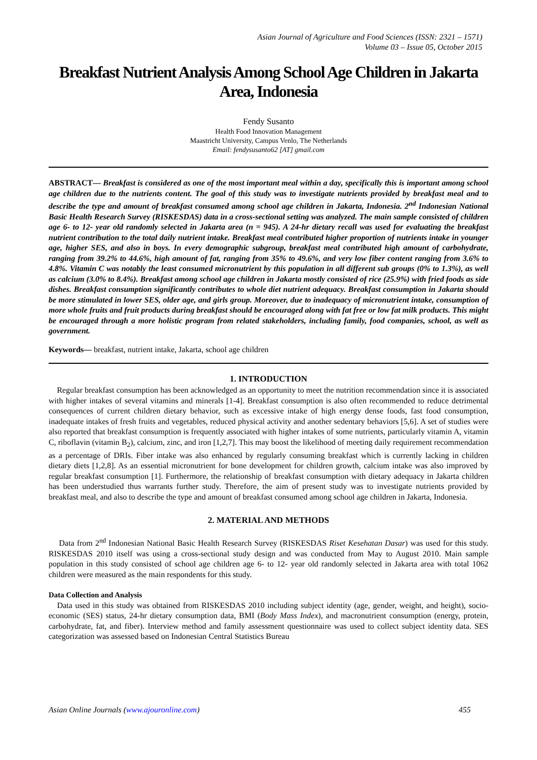Asian Journal of Agriculture and Food Sciences (ISSN: 2321 – 1571)
Volume 03 – Issue 05, October 2015
Breakfast Nutrient Analysis Among School Age Children in Jakarta Area, Indonesia
Fendy Susanto
Health Food Innovation Management
Maastricht University, Campus Venlo, The Netherlands
Email: fendysusanto62 [AT] gmail.com
ABSTRACT— Breakfast is considered as one of the most important meal within a day, specifically this is important among school age children due to the nutrients content. The goal of this study was to investigate nutrients provided by breakfast meal and to describe the type and amount of breakfast consumed among school age children in Jakarta, Indonesia. 2<sup>nd</sup> Indonesian National Basic Health Research Survey (RISKESDAS) data in a cross-sectional setting was analyzed. The main sample consisted of children age 6- to 12- year old randomly selected in Jakarta area (n = 945). A 24-hr dietary recall was used for evaluating the breakfast nutrient contribution to the total daily nutrient intake. Breakfast meal contributed higher proportion of nutrients intake in younger age, higher SES, and also in boys. In every demographic subgroup, breakfast meal contributed high amount of carbohydrate, ranging from 39.2% to 44.6%, high amount of fat, ranging from 35% to 49.6%, and very low fiber content ranging from 3.6% to 4.8%. Vitamin C was notably the least consumed micronutrient by this population in all different sub groups (0% to 1.3%), as well as calcium (3.0% to 8.4%). Breakfast among school age children in Jakarta mostly consisted of rice (25.9%) with fried foods as side dishes. Breakfast consumption significantly contributes to whole diet nutrient adequacy. Breakfast consumption in Jakarta should be more stimulated in lower SES, older age, and girls group. Moreover, due to inadequacy of micronutrient intake, consumption of more whole fruits and fruit products during breakfast should be encouraged along with fat free or low fat milk products. This might be encouraged through a more holistic program from related stakeholders, including family, food companies, school, as well as government.
Keywords— breakfast, nutrient intake, Jakarta, school age children
1. INTRODUCTION
Regular breakfast consumption has been acknowledged as an opportunity to meet the nutrition recommendation since it is associated with higher intakes of several vitamins and minerals [1-4]. Breakfast consumption is also often recommended to reduce detrimental consequences of current children dietary behavior, such as excessive intake of high energy dense foods, fast food consumption, inadequate intakes of fresh fruits and vegetables, reduced physical activity and another sedentary behaviors [5,6]. A set of studies were also reported that breakfast consumption is frequently associated with higher intakes of some nutrients, particularly vitamin A, vitamin C, riboflavin (vitamin B<sub>2</sub>), calcium, zinc, and iron [1,2,7]. This may boost the likelihood of meeting daily requirement recommendation as a percentage of DRIs. Fiber intake was also enhanced by regularly consuming breakfast which is currently lacking in children dietary diets [1,2,8]. As an essential micronutrient for bone development for children growth, calcium intake was also improved by regular breakfast consumption [1]. Furthermore, the relationship of breakfast consumption with dietary adequacy in Jakarta children has been understudied thus warrants further study. Therefore, the aim of present study was to investigate nutrients provided by breakfast meal, and also to describe the type and amount of breakfast consumed among school age children in Jakarta, Indonesia.
2. MATERIAL AND METHODS
Data from 2<sup>nd</sup> Indonesian National Basic Health Research Survey (RISKESDAS Riset Kesehatan Dasar) was used for this study. RISKESDAS 2010 itself was using a cross-sectional study design and was conducted from May to August 2010. Main sample population in this study consisted of school age children age 6- to 12- year old randomly selected in Jakarta area with total 1062 children were measured as the main respondents for this study.
Data Collection and Analysis
Data used in this study was obtained from RISKESDAS 2010 including subject identity (age, gender, weight, and height), socio-economic (SES) status, 24-hr dietary consumption data, BMI (Body Mass Index), and macronutrient consumption (energy, protein, carbohydrate, fat, and fiber). Interview method and family assessment questionnaire was used to collect subject identity data. SES categorization was assessed based on Indonesian Central Statistics Bureau
Asian Online Journals (www.ajouronline.com) 455